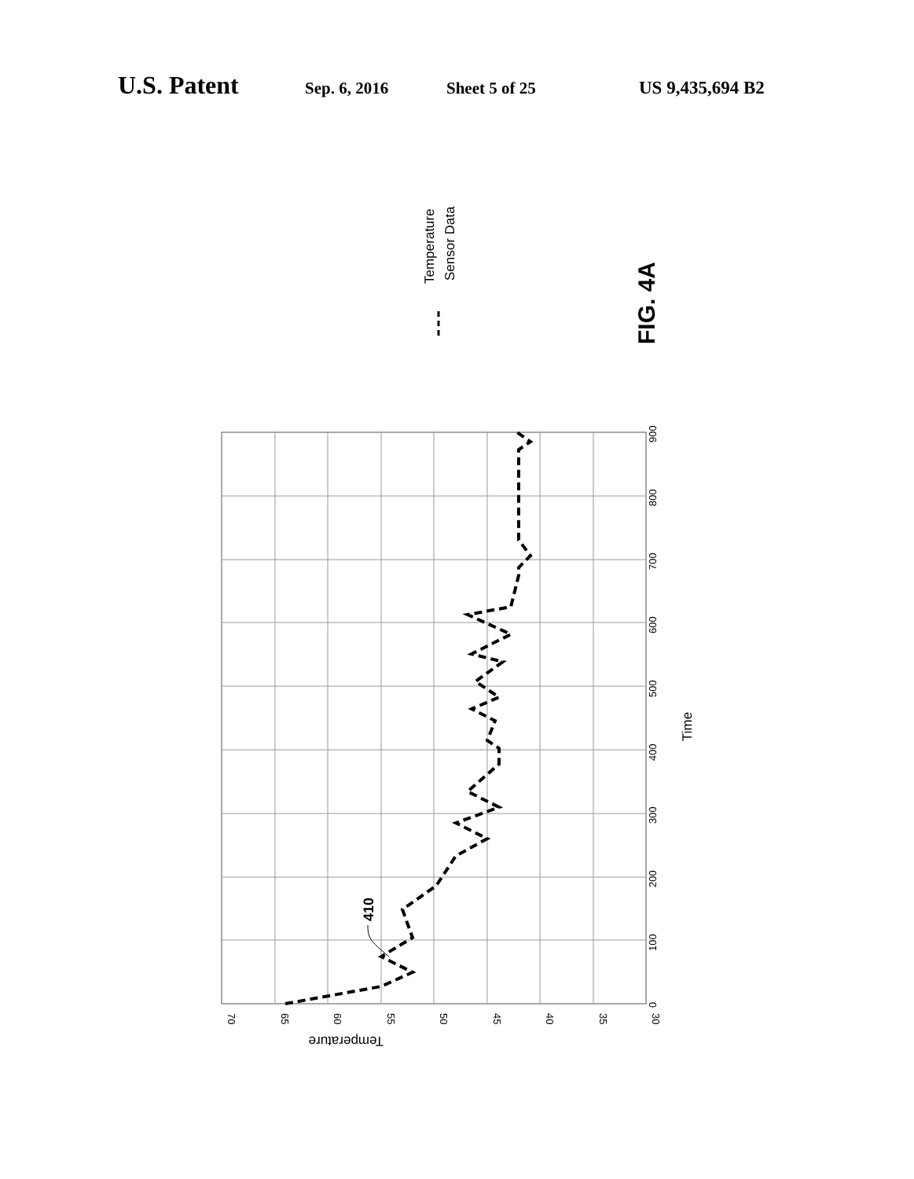U.S. Patent Sep. 6, 2016 Sheet 5 of 25 US 9,435,694 B2
410
70
65
60
55
50
45
40
35
30
0
100
200
300
400
500
600
700
800
900
Temperature
Time
Temperature
Sensor Data
FIG. 4A